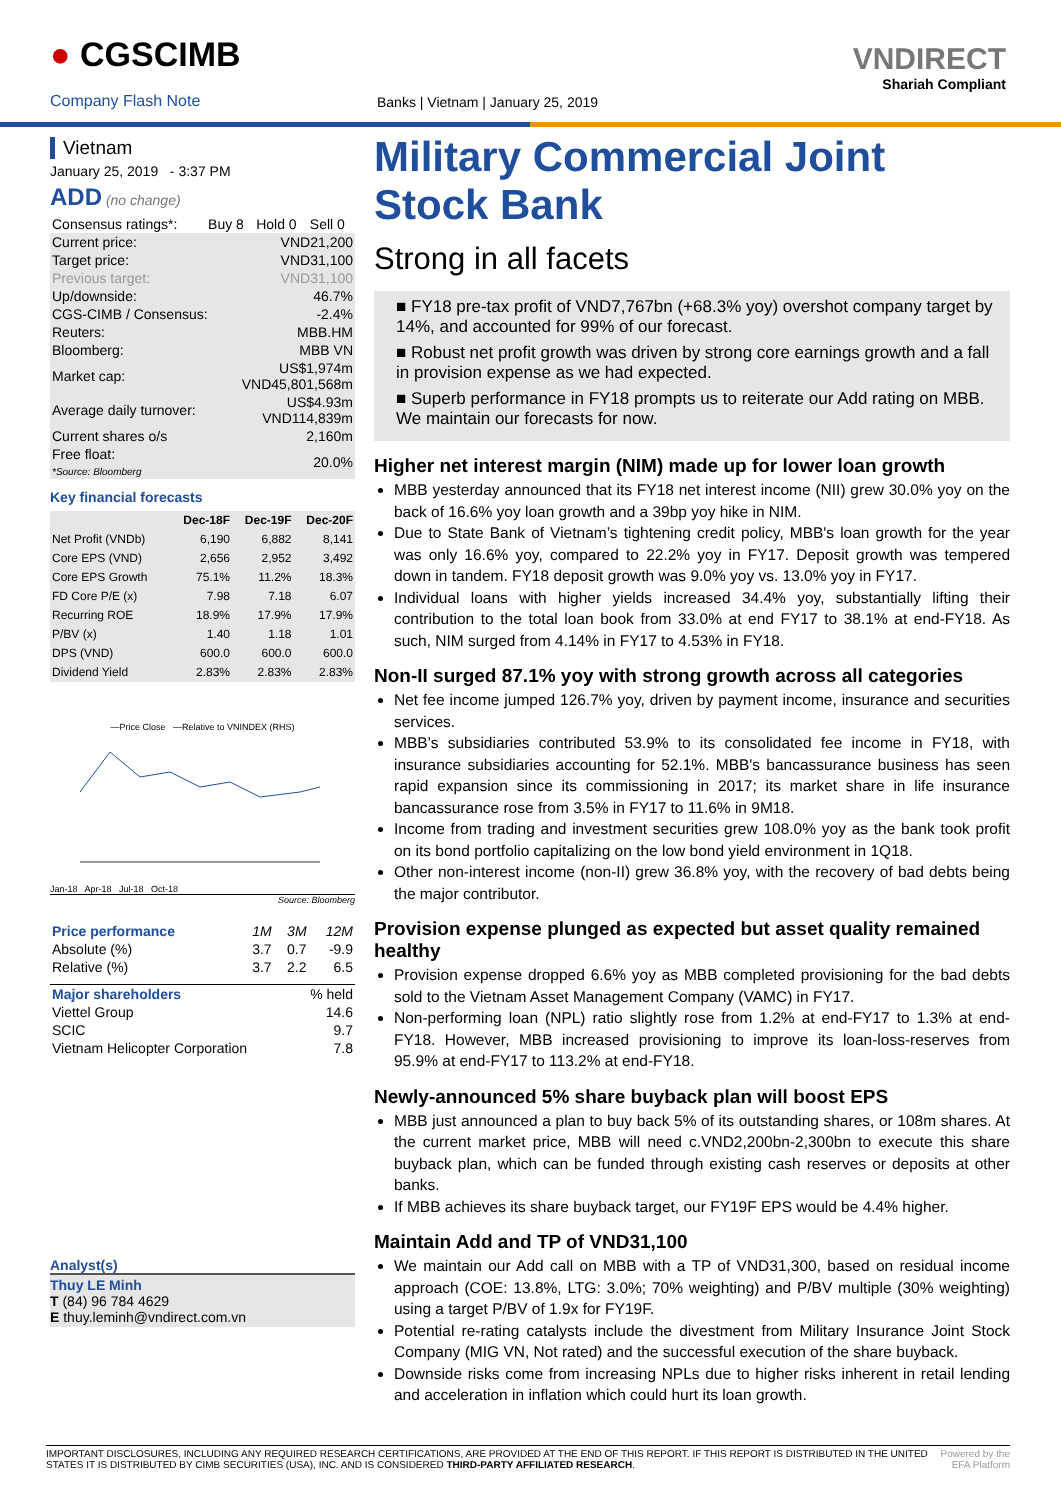● CGSCIMB
Company Flash Note
Banks | Vietnam | January 25, 2019
VNDIRECT
Shariah Compliant
Vietnam
January 25, 2019 - 3:37 PM
ADD (no change)
| Consensus ratings*: | Buy 8 | Hold 0 | Sell 0 |
| Current price: | VND21,200 |
| Target price: | VND31,100 |
| Previous target: | VND31,100 |
| Up/downside: | 46.7% |
| CGS-CIMB / Consensus: | -2.4% |
| Reuters: | MBB.HM |
| Bloomberg: | MBB VN |
| Market cap: | US$1,974m VND45,801,568m |
| Average daily turnover: | US$4.93m VND114,839m |
| Current shares o/s | 2,160m |
| Free float: *Source: Bloomberg | 20.0% |
Key financial forecasts
| | Dec-18F | Dec-19F | Dec-20F |
| --- | --- | --- | --- |
| Net Profit (VNDb) | 6,190 | 6,882 | 8,141 |
| Core EPS (VND) | 2,656 | 2,952 | 3,492 |
| Core EPS Growth | 75.1% | 11.2% | 18.3% |
| FD Core P/E (x) | 7.98 | 7.18 | 6.07 |
| Recurring ROE | 18.9% | 17.9% | 17.9% |
| P/BV (x) | 1.40 | 1.18 | 1.01 |
| DPS (VND) | 600.0 | 600.0 | 600.0 |
| Dividend Yield | 2.83% | 2.83% | 2.83% |
—Price Close —Relative to VNINDEX (RHS)
Jan-18 Apr-18 Jul-18 Oct-18
Source: Bloomberg
| Price performance | 1M | 3M | 12M |
| Absolute (%) | 3.7 | 0.7 | -9.9 |
| Relative (%) | 3.7 | 2.2 | 6.5 |
| Major shareholders | % held |
| Viettel Group | 14.6 |
| SCIC | 9.7 |
| Vietnam Helicopter Corporation | 7.8 |
Analyst(s)
Thuy LE Minh
T (84) 96 784 4629
E thuy.leminh@vndirect.com.vn
Military Commercial Joint Stock Bank
Strong in all facets
■ FY18 pre-tax profit of VND7,767bn (+68.3% yoy) overshot company target by 14%, and accounted for 99% of our forecast.
■ Robust net profit growth was driven by strong core earnings growth and a fall in provision expense as we had expected.
■ Superb performance in FY18 prompts us to reiterate our Add rating on MBB. We maintain our forecasts for now.
Higher net interest margin (NIM) made up for lower loan growth
MBB yesterday announced that its FY18 net interest income (NII) grew 30.0% yoy on the back of 16.6% yoy loan growth and a 39bp yoy hike in NIM.
Due to State Bank of Vietnam’s tightening credit policy, MBB's loan growth for the year was only 16.6% yoy, compared to 22.2% yoy in FY17. Deposit growth was tempered down in tandem. FY18 deposit growth was 9.0% yoy vs. 13.0% yoy in FY17.
Individual loans with higher yields increased 34.4% yoy, substantially lifting their contribution to the total loan book from 33.0% at end FY17 to 38.1% at end-FY18. As such, NIM surged from 4.14% in FY17 to 4.53% in FY18.
Non-II surged 87.1% yoy with strong growth across all categories
Net fee income jumped 126.7% yoy, driven by payment income, insurance and securities services.
MBB’s subsidiaries contributed 53.9% to its consolidated fee income in FY18, with insurance subsidiaries accounting for 52.1%. MBB's bancassurance business has seen rapid expansion since its commissioning in 2017; its market share in life insurance bancassurance rose from 3.5% in FY17 to 11.6% in 9M18.
Income from trading and investment securities grew 108.0% yoy as the bank took profit on its bond portfolio capitalizing on the low bond yield environment in 1Q18.
Other non-interest income (non-II) grew 36.8% yoy, with the recovery of bad debts being the major contributor.
Provision expense plunged as expected but asset quality remained healthy
Provision expense dropped 6.6% yoy as MBB completed provisioning for the bad debts sold to the Vietnam Asset Management Company (VAMC) in FY17.
Non-performing loan (NPL) ratio slightly rose from 1.2% at end-FY17 to 1.3% at end-FY18. However, MBB increased provisioning to improve its loan-loss-reserves from 95.9% at end-FY17 to 113.2% at end-FY18.
Newly-announced 5% share buyback plan will boost EPS
MBB just announced a plan to buy back 5% of its outstanding shares, or 108m shares. At the current market price, MBB will need c.VND2,200bn-2,300bn to execute this share buyback plan, which can be funded through existing cash reserves or deposits at other banks.
If MBB achieves its share buyback target, our FY19F EPS would be 4.4% higher.
Maintain Add and TP of VND31,100
We maintain our Add call on MBB with a TP of VND31,300, based on residual income approach (COE: 13.8%, LTG: 3.0%; 70% weighting) and P/BV multiple (30% weighting) using a target P/BV of 1.9x for FY19F.
Potential re-rating catalysts include the divestment from Military Insurance Joint Stock Company (MIG VN, Not rated) and the successful execution of the share buyback.
Downside risks come from increasing NPLs due to higher risks inherent in retail lending and acceleration in inflation which could hurt its loan growth.
Powered by the
EFA Platform IMPORTANT DISCLOSURES, INCLUDING ANY REQUIRED RESEARCH CERTIFICATIONS, ARE PROVIDED AT THE END OF THIS REPORT. IF THIS REPORT IS DISTRIBUTED IN THE UNITED STATES IT IS DISTRIBUTED BY CIMB SECURITIES (USA), INC. AND IS CONSIDERED THIRD-PARTY AFFILIATED RESEARCH.